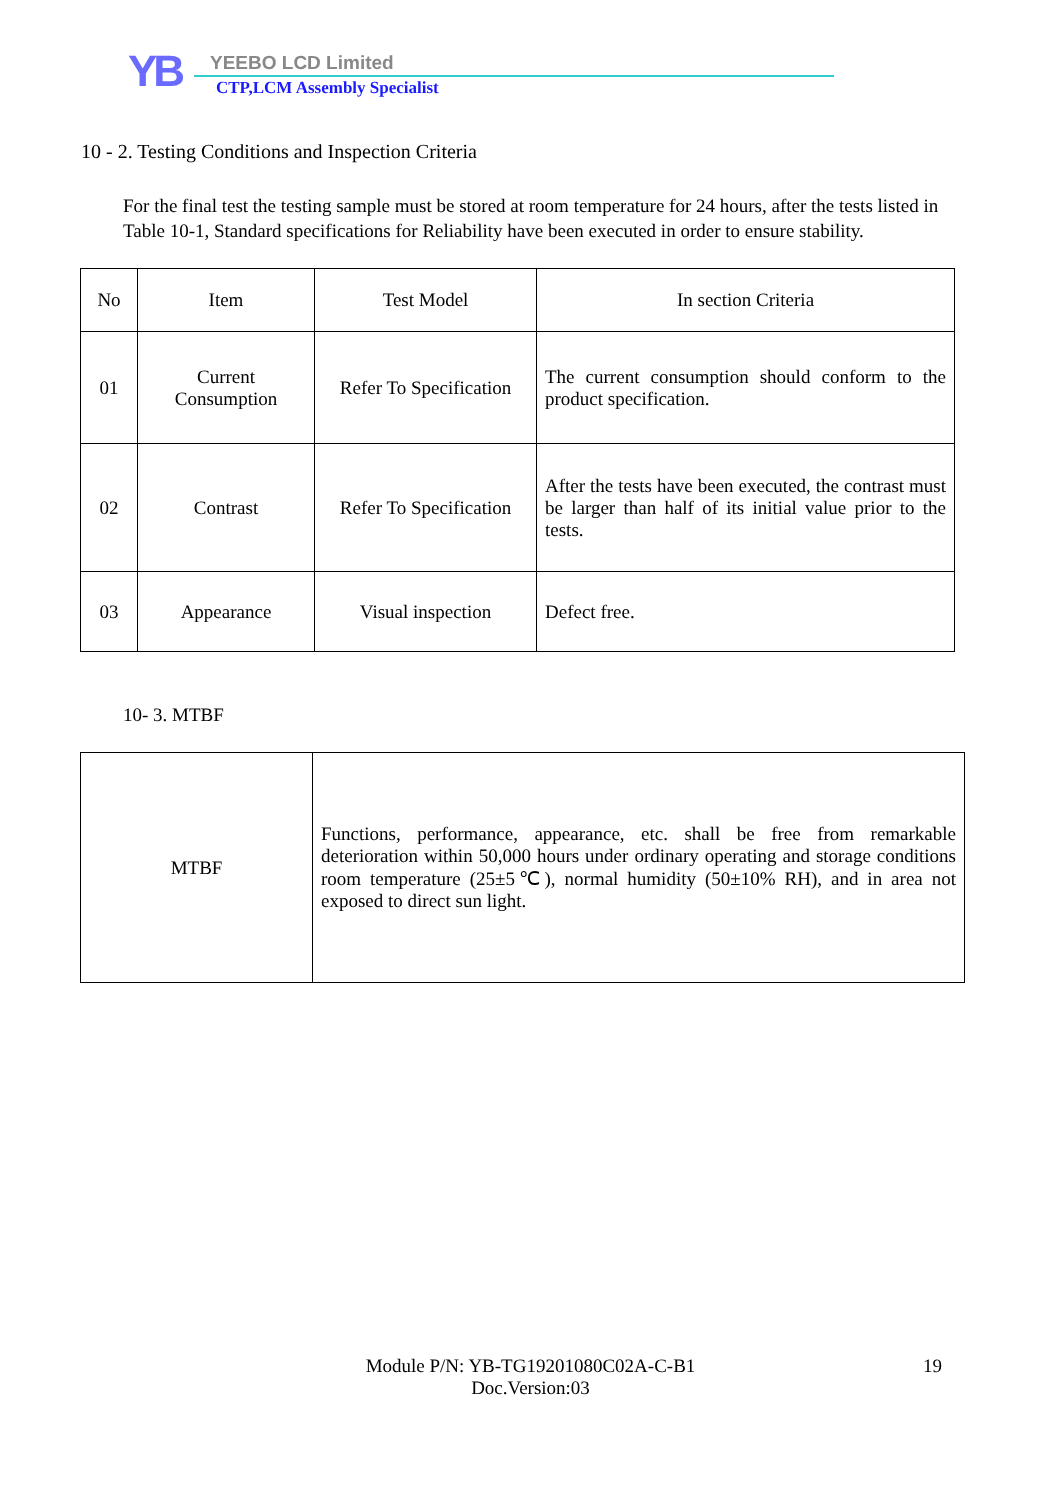YB YEEBO LCD Limited
CTP,LCM Assembly Specialist
10 - 2. Testing Conditions and Inspection Criteria
For the final test the testing sample must be stored at room temperature for 24 hours, after the tests listed in Table 10-1, Standard specifications for Reliability have been executed in order to ensure stability.
| No | Item | Test Model | In section Criteria |
| --- | --- | --- | --- |
| 01 | Current Consumption | Refer To Specification | The current consumption should conform to the product specification. |
| 02 | Contrast | Refer To Specification | After the tests have been executed, the contrast must be larger than half of its initial value prior to the tests. |
| 03 | Appearance | Visual inspection | Defect free. |
10- 3. MTBF
| MTBF | Functions, performance, appearance, etc. shall be free from remarkable deterioration within 50,000 hours under ordinary operating and storage conditions room temperature (25±5℃), normal humidity (50±10% RH), and in area not exposed to direct sun light. |
Module P/N: YB-TG19201080C02A-C-B1
Doc.Version:03
19